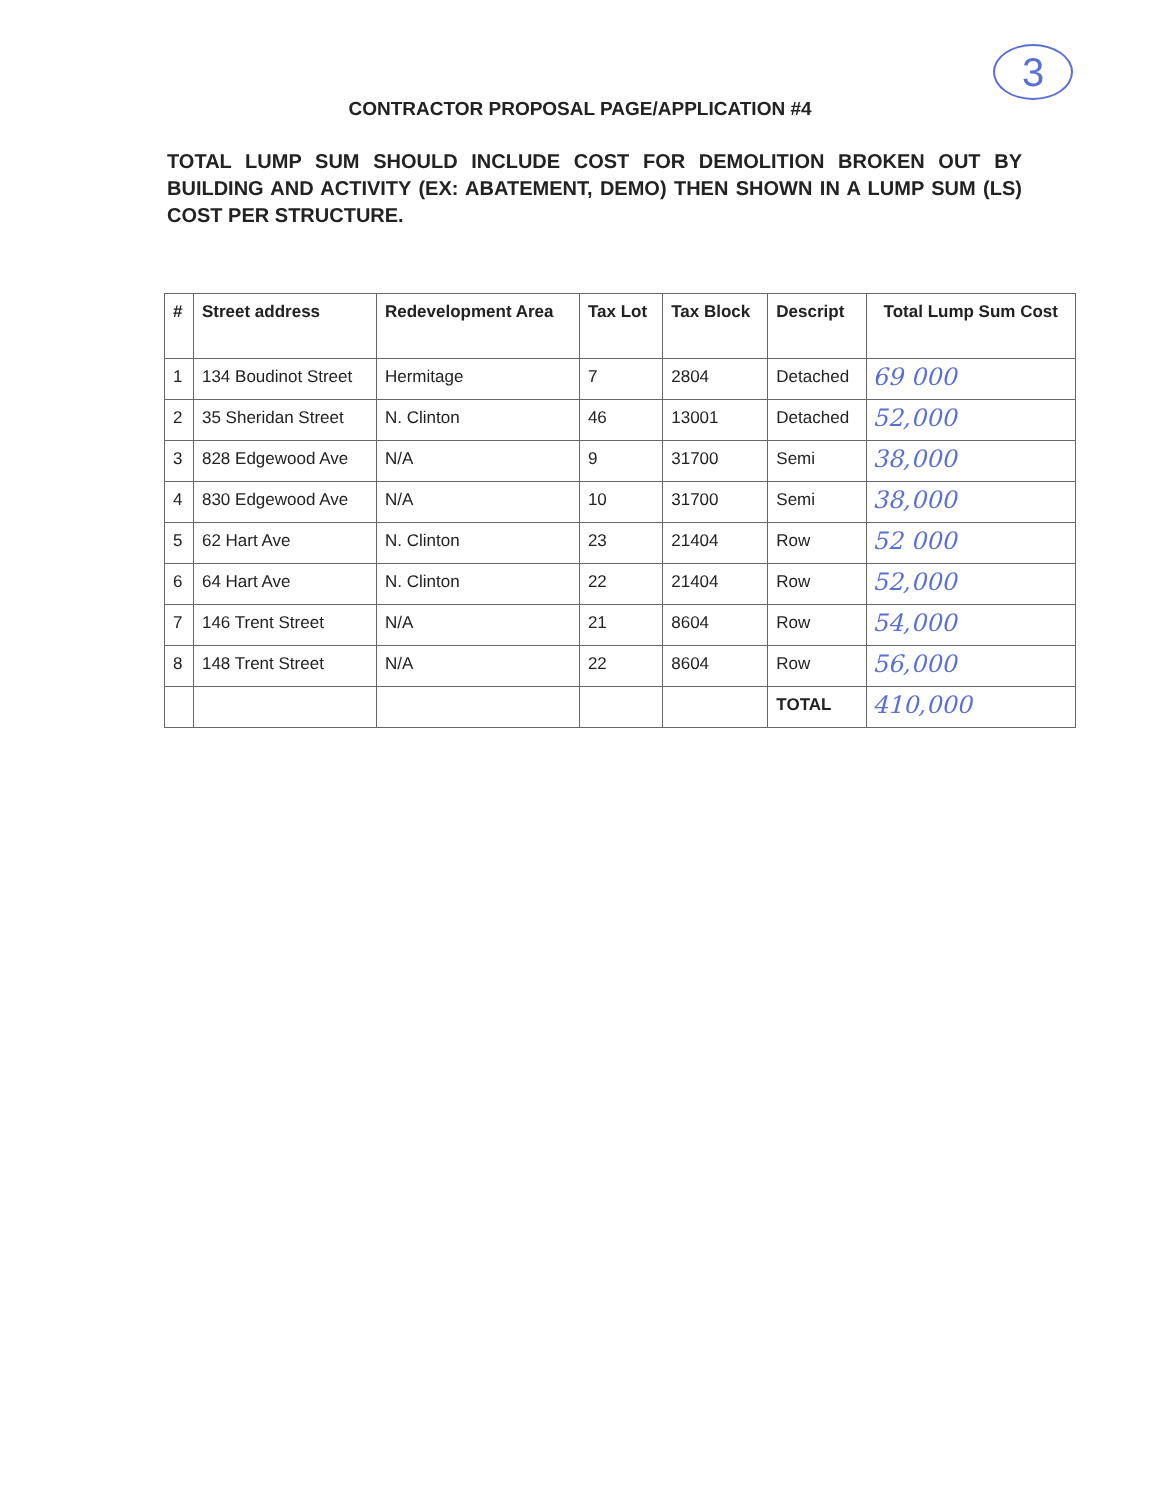3
CONTRACTOR PROPOSAL PAGE/APPLICATION #4
TOTAL LUMP SUM SHOULD INCLUDE COST FOR DEMOLITION BROKEN OUT BY BUILDING AND ACTIVITY (EX: ABATEMENT, DEMO) THEN SHOWN IN A LUMP SUM (LS) COST PER STRUCTURE.
| # | Street address | Redevelopment Area | Tax Lot | Tax Block | Descript | Total Lump Sum Cost |
| --- | --- | --- | --- | --- | --- | --- |
| 1 | 134 Boudinot Street | Hermitage | 7 | 2804 | Detached | 69 000 |
| 2 | 35 Sheridan Street | N. Clinton | 46 | 13001 | Detached | 52,000 |
| 3 | 828 Edgewood Ave | N/A | 9 | 31700 | Semi | 38,000 |
| 4 | 830 Edgewood Ave | N/A | 10 | 31700 | Semi | 38,000 |
| 5 | 62 Hart Ave | N. Clinton | 23 | 21404 | Row | 52 000 |
| 6 | 64 Hart Ave | N. Clinton | 22 | 21404 | Row | 52,000 |
| 7 | 146 Trent Street | N/A | 21 | 8604 | Row | 54,000 |
| 8 | 148 Trent Street | N/A | 22 | 8604 | Row | 56,000 |
| | | | | | TOTAL | 410,000 |